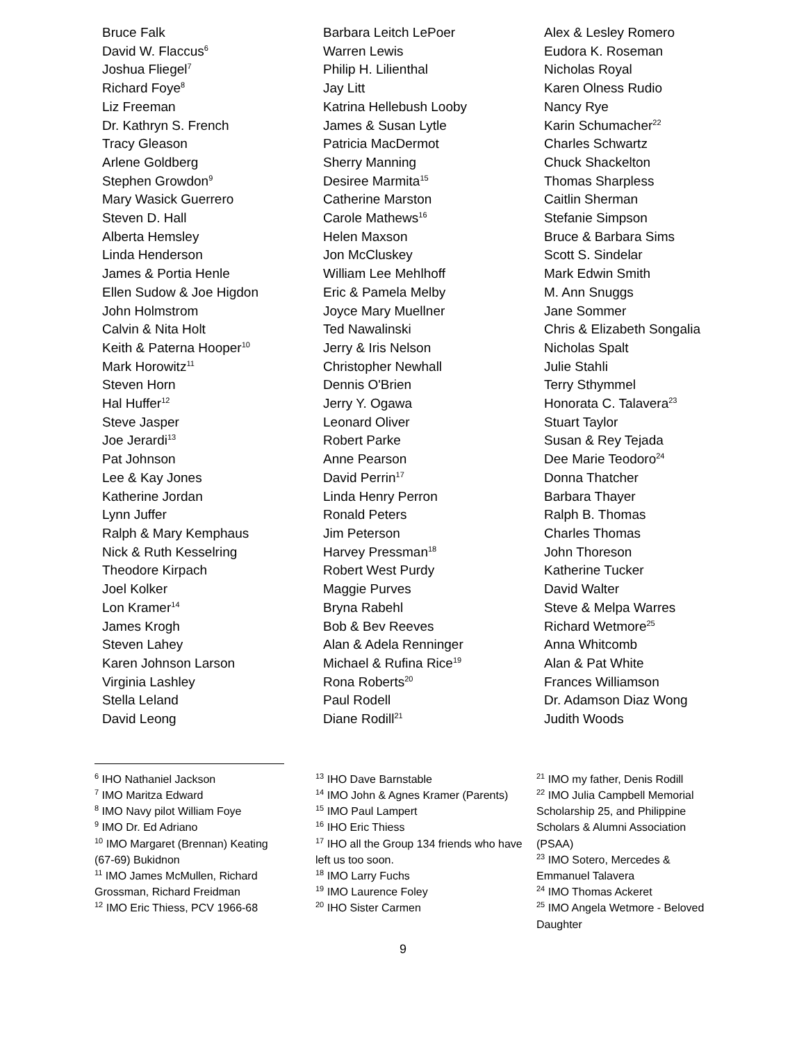Bruce Falk
David W. Flaccus<sup>6</sup>
Joshua Fliegel<sup>7</sup>
Richard Foye<sup>8</sup>
Liz Freeman
Dr. Kathryn S. French
Tracy Gleason
Arlene Goldberg
Stephen Growdon<sup>9</sup>
Mary Wasick Guerrero
Steven D. Hall
Alberta Hemsley
Linda Henderson
James & Portia Henle
Ellen Sudow & Joe Higdon
John Holmstrom
Calvin & Nita Holt
Keith & Paterna Hooper<sup>10</sup>
Mark Horowitz<sup>11</sup>
Steven Horn
Hal Huffer<sup>12</sup>
Steve Jasper
Joe Jerardi<sup>13</sup>
Pat Johnson
Lee & Kay Jones
Katherine Jordan
Lynn Juffer
Ralph & Mary Kemphaus
Nick & Ruth Kesselring
Theodore Kirpach
Joel Kolker
Lon Kramer<sup>14</sup>
James Krogh
Steven Lahey
Karen Johnson Larson
Virginia Lashley
Stella Leland
David Leong
Barbara Leitch LePoer
Warren Lewis
Philip H. Lilienthal
Jay Litt
Katrina Hellebush Looby
James & Susan Lytle
Patricia MacDermot
Sherry Manning
Desiree Marmita<sup>15</sup>
Catherine Marston
Carole Mathews<sup>16</sup>
Helen Maxson
Jon McCluskey
William Lee Mehlhoff
Eric & Pamela Melby
Joyce Mary Muellner
Ted Nawalinski
Jerry & Iris Nelson
Christopher Newhall
Dennis O'Brien
Jerry Y. Ogawa
Leonard Oliver
Robert Parke
Anne Pearson
David Perrin<sup>17</sup>
Linda Henry Perron
Ronald Peters
Jim Peterson
Harvey Pressman<sup>18</sup>
Robert West Purdy
Maggie Purves
Bryna Rabehl
Bob & Bev Reeves
Alan & Adela Renninger
Michael & Rufina Rice<sup>19</sup>
Rona Roberts<sup>20</sup>
Paul Rodell
Diane Rodill<sup>21</sup>
Alex & Lesley Romero
Eudora K. Roseman
Nicholas Royal
Karen Olness Rudio
Nancy Rye
Karin Schumacher<sup>22</sup>
Charles Schwartz
Chuck Shackelton
Thomas Sharpless
Caitlin Sherman
Stefanie Simpson
Bruce & Barbara Sims
Scott S. Sindelar
Mark Edwin Smith
M. Ann Snuggs
Jane Sommer
Chris & Elizabeth Songalia
Nicholas Spalt
Julie Stahli
Terry Sthymmel
Honorata C. Talavera<sup>23</sup>
Stuart Taylor
Susan & Rey Tejada
Dee Marie Teodoro<sup>24</sup>
Donna Thatcher
Barbara Thayer
Ralph B. Thomas
Charles Thomas
John Thoreson
Katherine Tucker
David Walter
Steve & Melpa Warres
Richard Wetmore<sup>25</sup>
Anna Whitcomb
Alan & Pat White
Frances Williamson
Dr. Adamson Diaz Wong
Judith Woods
<sup>6</sup> IHO Nathaniel Jackson
<sup>7</sup> IMO Maritza Edward
<sup>8</sup> IMO Navy pilot William Foye
<sup>9</sup> IMO Dr. Ed Adriano
<sup>10</sup> IMO Margaret (Brennan) Keating (67-69) Bukidnon
<sup>11</sup> IMO James McMullen, Richard Grossman, Richard Freidman
<sup>12</sup> IMO Eric Thiess, PCV 1966-68
<sup>13</sup> IHO Dave Barnstable
<sup>14</sup> IMO John & Agnes Kramer (Parents)
<sup>15</sup> IMO Paul Lampert
<sup>16</sup> IHO Eric Thiess
<sup>17</sup> IHO all the Group 134 friends who have left us too soon.
<sup>18</sup> IMO Larry Fuchs
<sup>19</sup> IMO Laurence Foley
<sup>20</sup> IHO Sister Carmen
<sup>21</sup> IMO my father, Denis Rodill
<sup>22</sup> IMO Julia Campbell Memorial Scholarship 25, and Philippine Scholars & Alumni Association (PSAA)
<sup>23</sup> IMO Sotero, Mercedes & Emmanuel Talavera
<sup>24</sup> IMO Thomas Ackeret
<sup>25</sup> IMO Angela Wetmore - Beloved Daughter
9